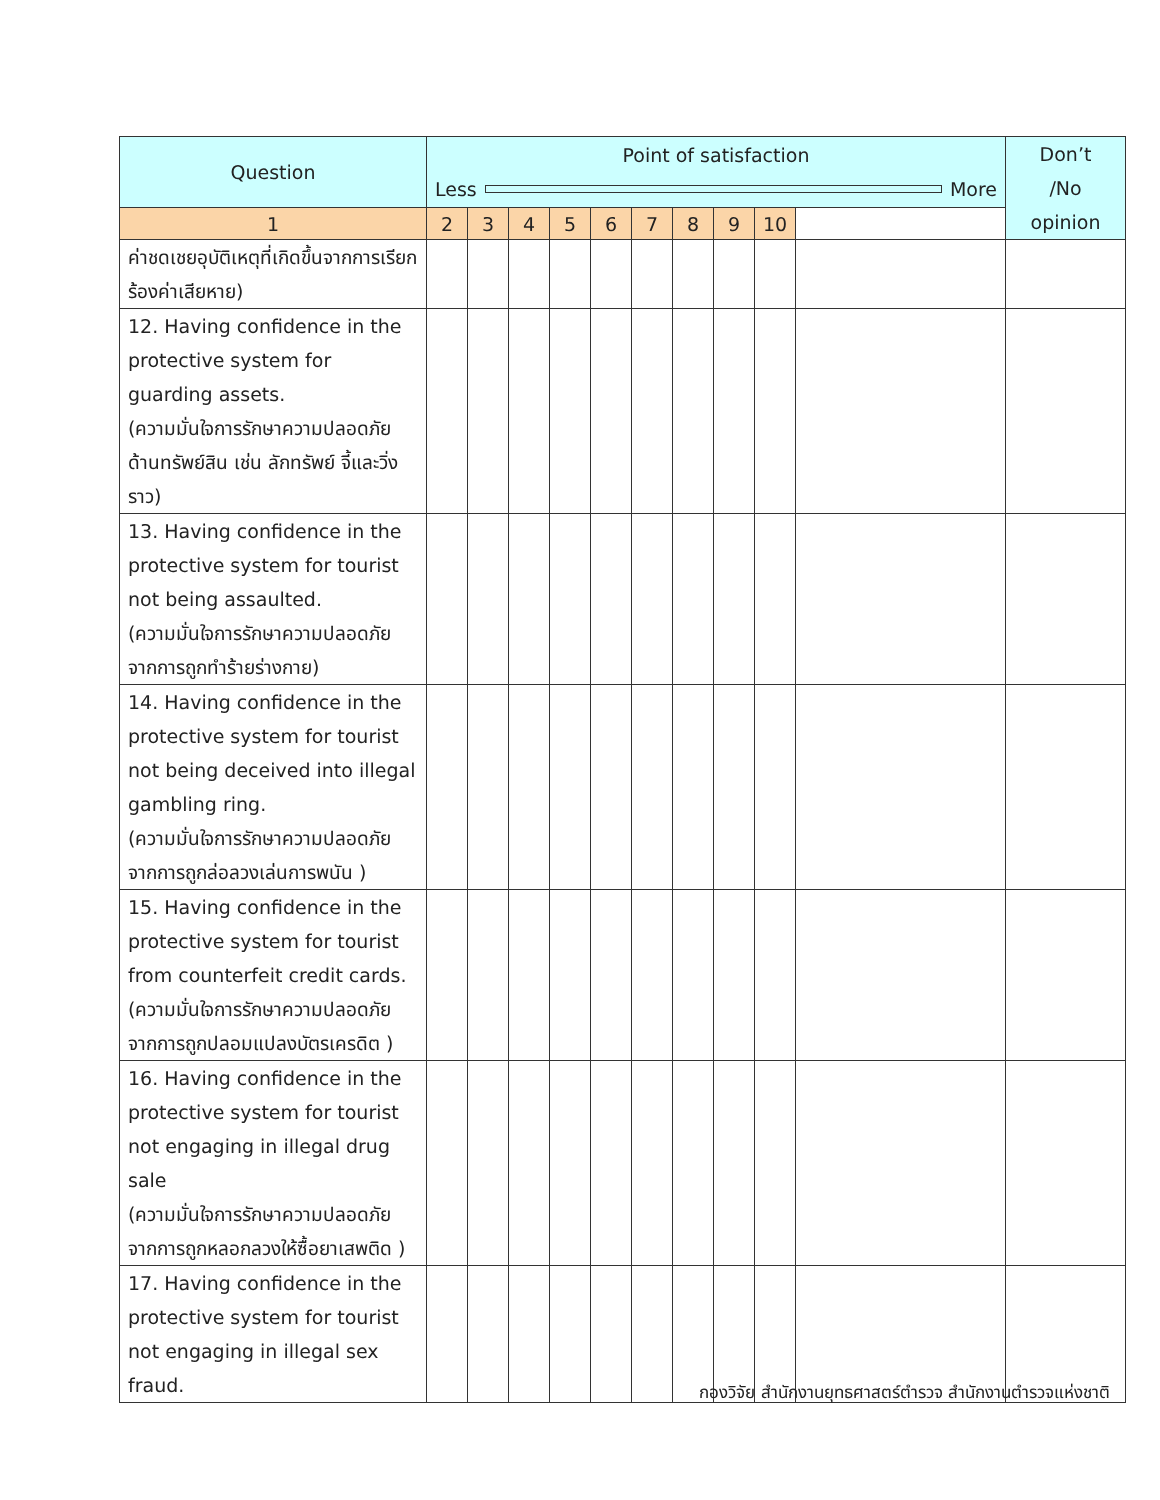| Question | Point of satisfaction Less More | | | | | | | | | | Don’t /No opinion |
| --- | --- | --- | --- | --- | --- | --- | --- | --- | --- | --- | --- |
| | 1 | 2 | 3 | 4 | 5 | 6 | 7 | 8 | 9 | 10 | |
| ค่าชดเชยอุบัติเหตุที่เกิดขึ้นจากการเรียกร้องค่าเสียหาย) | | | | | | | | | | | |
| 12. Having confidence in the protective system for guarding assets. (ความมั่นใจการรักษาความปลอดภัยด้านทรัพย์สิน เช่น ลักทรัพย์ จี้และวิ่งราว) | | | | | | | | | | | |
| 13. Having confidence in the protective system for tourist not being assaulted. (ความมั่นใจการรักษาความปลอดภัยจากการถูกทำร้ายร่างกาย) | | | | | | | | | | | |
| 14. Having confidence in the protective system for tourist not being deceived into illegal gambling ring. (ความมั่นใจการรักษาความปลอดภัยจากการถูกล่อลวงเล่นการพนัน ) | | | | | | | | | | | |
| 15. Having confidence in the protective system for tourist from counterfeit credit cards. (ความมั่นใจการรักษาความปลอดภัยจากการถูกปลอมแปลงบัตรเครดิต ) | | | | | | | | | | | |
| 16. Having confidence in the protective system for tourist not engaging in illegal drug sale (ความมั่นใจการรักษาความปลอดภัยจากการถูกหลอกลวงให้ซื้อยาเสพติด ) | | | | | | | | | | | |
| 17. Having confidence in the protective system for tourist not engaging in illegal sex fraud. | | | | | | | | | | | |
กองวิจัย สำนักงานยุทธศาสตร์ตำรวจ สำนักงานตำรวจแห่งชาติ